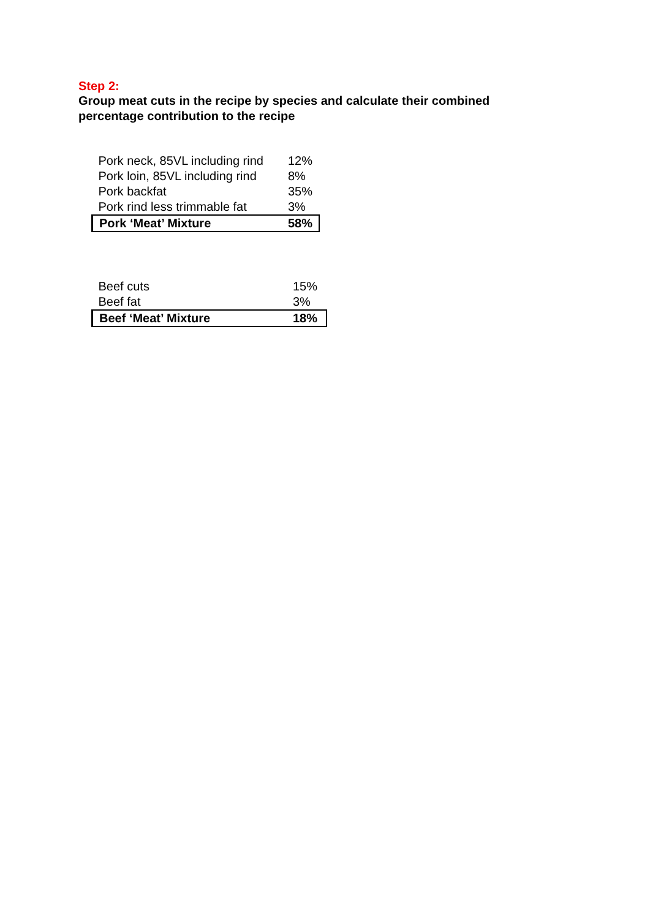Step 2:
Group meat cuts in the recipe by species and calculate their combined percentage contribution to the recipe
| Pork neck, 85VL including rind | 12% |
| Pork loin, 85VL including rind | 8% |
| Pork backfat | 35% |
| Pork rind less trimmable fat | 3% |
| Pork ‘Meat’ Mixture | 58% |
| Beef cuts | 15% |
| Beef fat | 3% |
| Beef ‘Meat’ Mixture | 18% |